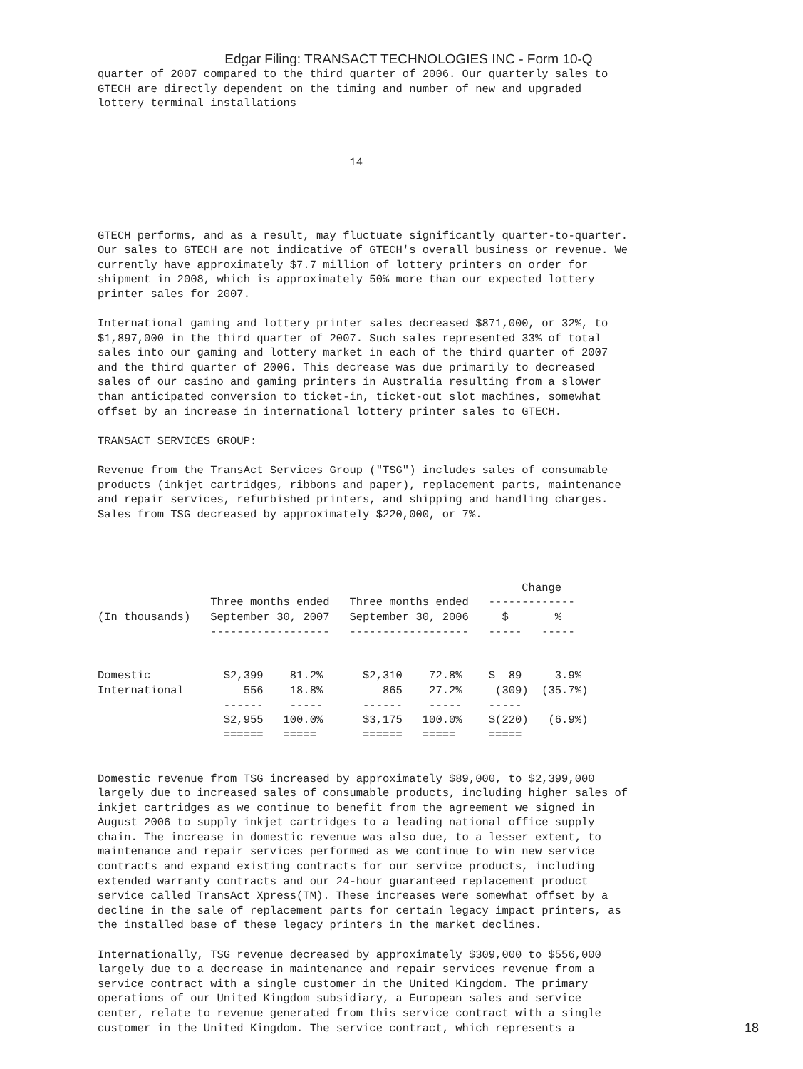Edgar Filing: TRANSACT TECHNOLOGIES INC - Form 10-Q
quarter of 2007 compared to the third quarter of 2006. Our quarterly sales to
GTECH are directly dependent on the timing and number of new and upgraded
lottery terminal installations



                                      14




GTECH performs, and as a result, may fluctuate significantly quarter-to-quarter.
Our sales to GTECH are not indicative of GTECH's overall business or revenue. We
currently have approximately $7.7 million of lottery printers on order for
shipment in 2008, which is approximately 50% more than our expected lottery
printer sales for 2007.

International gaming and lottery printer sales decreased $871,000, or 32%, to
$1,897,000 in the third quarter of 2007. Such sales represented 33% of total
sales into our gaming and lottery market in each of the third quarter of 2007
and the third quarter of 2006. This decrease was due primarily to decreased
sales of our casino and gaming printers in Australia resulting from a slower
than anticipated conversion to ticket-in, ticket-out slot machines, somewhat
offset by an increase in international lottery printer sales to GTECH.

TRANSACT SERVICES GROUP:

Revenue from the TransAct Services Group ("TSG") includes sales of consumable
products (inkjet cartridges, ribbons and paper), replacement parts, maintenance
and repair services, refurbished printers, and shipping and handling charges.
Sales from TSG decreased by approximately $220,000, or 7%.




                                                                Change
                 Three months ended   Three months ended   -------------
(In thousands)   September 30, 2007   September 30, 2006     $       %
                 ------------------   ------------------   -----   -----


Domestic           $2,399    81.2%      $2,310    72.8%    $  89     3.9%
International         556    18.8%         865    27.2%     (309)  (35.7%)
                   ------    -----      ------    -----    -----
                   $2,955   100.0%      $3,175   100.0%    $(220)   (6.9%)
                   ======   =====       ======   =====     =====


Domestic revenue from TSG increased by approximately $89,000, to $2,399,000
largely due to increased sales of consumable products, including higher sales of
inkjet cartridges as we continue to benefit from the agreement we signed in
August 2006 to supply inkjet cartridges to a leading national office supply
chain. The increase in domestic revenue was also due, to a lesser extent, to
maintenance and repair services performed as we continue to win new service
contracts and expand existing contracts for our service products, including
extended warranty contracts and our 24-hour guaranteed replacement product
service called TransAct Xpress(TM). These increases were somewhat offset by a
decline in the sale of replacement parts for certain legacy impact printers, as
the installed base of these legacy printers in the market declines.

Internationally, TSG revenue decreased by approximately $309,000 to $556,000
largely due to a decrease in maintenance and repair services revenue from a
service contract with a single customer in the United Kingdom. The primary
operations of our United Kingdom subsidiary, a European sales and service
center, relate to revenue generated from this service contract with a single
customer in the United Kingdom. The service contract, which represents a
18